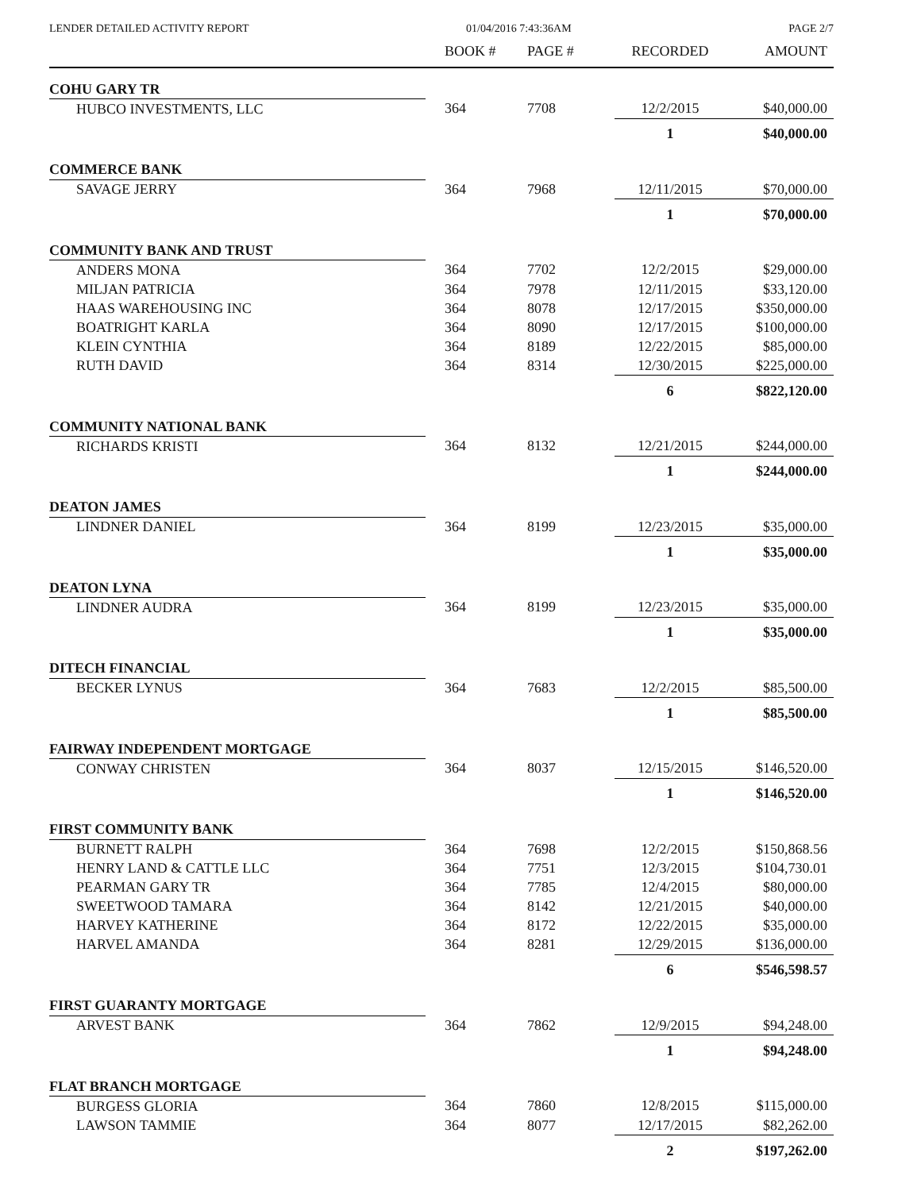LENDER DETAILED ACTIVITY REPORT 01/04/2016 7:43:36AM PAGE 2/7
| | BOOK # | PAGE # | RECORDED | AMOUNT |
| --- | --- | --- | --- | --- |
| COHU GARY TR | | | | |
| HUBCO INVESTMENTS, LLC | 364 | 7708 | 12/2/2015 | $40,000.00 |
| | | | 1 | $40,000.00 |
| COMMERCE BANK | | | | |
| SAVAGE JERRY | 364 | 7968 | 12/11/2015 | $70,000.00 |
| | | | 1 | $70,000.00 |
| COMMUNITY BANK AND TRUST | | | | |
| ANDERS MONA | 364 | 7702 | 12/2/2015 | $29,000.00 |
| MILJAN PATRICIA | 364 | 7978 | 12/11/2015 | $33,120.00 |
| HAAS WAREHOUSING INC | 364 | 8078 | 12/17/2015 | $350,000.00 |
| BOATRIGHT KARLA | 364 | 8090 | 12/17/2015 | $100,000.00 |
| KLEIN CYNTHIA | 364 | 8189 | 12/22/2015 | $85,000.00 |
| RUTH DAVID | 364 | 8314 | 12/30/2015 | $225,000.00 |
| | | | 6 | $822,120.00 |
| COMMUNITY NATIONAL BANK | | | | |
| RICHARDS KRISTI | 364 | 8132 | 12/21/2015 | $244,000.00 |
| | | | 1 | $244,000.00 |
| DEATON JAMES | | | | |
| LINDNER DANIEL | 364 | 8199 | 12/23/2015 | $35,000.00 |
| | | | 1 | $35,000.00 |
| DEATON LYNA | | | | |
| LINDNER AUDRA | 364 | 8199 | 12/23/2015 | $35,000.00 |
| | | | 1 | $35,000.00 |
| DITECH FINANCIAL | | | | |
| BECKER LYNUS | 364 | 7683 | 12/2/2015 | $85,500.00 |
| | | | 1 | $85,500.00 |
| FAIRWAY INDEPENDENT MORTGAGE | | | | |
| CONWAY CHRISTEN | 364 | 8037 | 12/15/2015 | $146,520.00 |
| | | | 1 | $146,520.00 |
| FIRST COMMUNITY BANK | | | | |
| BURNETT RALPH | 364 | 7698 | 12/2/2015 | $150,868.56 |
| HENRY LAND & CATTLE LLC | 364 | 7751 | 12/3/2015 | $104,730.01 |
| PEARMAN GARY TR | 364 | 7785 | 12/4/2015 | $80,000.00 |
| SWEETWOOD TAMARA | 364 | 8142 | 12/21/2015 | $40,000.00 |
| HARVEY KATHERINE | 364 | 8172 | 12/22/2015 | $35,000.00 |
| HARVEL AMANDA | 364 | 8281 | 12/29/2015 | $136,000.00 |
| | | | 6 | $546,598.57 |
| FIRST GUARANTY MORTGAGE | | | | |
| ARVEST BANK | 364 | 7862 | 12/9/2015 | $94,248.00 |
| | | | 1 | $94,248.00 |
| FLAT BRANCH MORTGAGE | | | | |
| BURGESS GLORIA | 364 | 7860 | 12/8/2015 | $115,000.00 |
| LAWSON TAMMIE | 364 | 8077 | 12/17/2015 | $82,262.00 |
| | | | 2 | $197,262.00 |